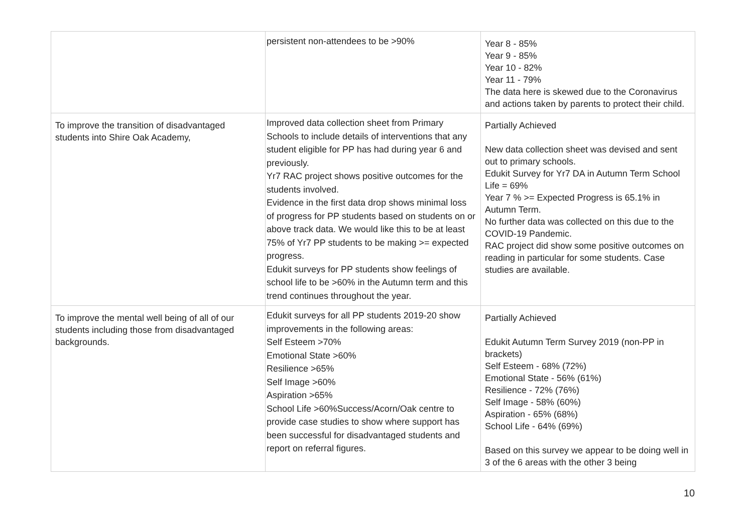| | persistent non-attendees to be >90% | Year 8 - 85% Year 9 - 85% Year 10 - 82% Year 11 - 79% The data here is skewed due to the Coronavirus and actions taken by parents to protect their child. |
| To improve the transition of disadvantaged students into Shire Oak Academy, | Improved data collection sheet from Primary Schools to include details of interventions that any student eligible for PP has had during year 6 and previously. Yr7 RAC project shows positive outcomes for the students involved. Evidence in the first data drop shows minimal loss of progress for PP students based on students on or above track data. We would like this to be at least 75% of Yr7 PP students to be making >= expected progress. Edukit surveys for PP students show feelings of school life to be >60% in the Autumn term and this trend continues throughout the year. | Partially Achieved New data collection sheet was devised and sent out to primary schools. Edukit Survey for Yr7 DA in Autumn Term School Life = 69% Year 7 % >= Expected Progress is 65.1% in Autumn Term. No further data was collected on this due to the COVID-19 Pandemic. RAC project did show some positive outcomes on reading in particular for some students. Case studies are available. |
| To improve the mental well being of all of our students including those from disadvantaged backgrounds. | Edukit surveys for all PP students 2019-20 show improvements in the following areas: Self Esteem >70% Emotional State >60% Resilience >65% Self Image >60% Aspiration >65% School Life >60%Success/Acorn/Oak centre to provide case studies to show where support has been successful for disadvantaged students and report on referral figures. | Partially Achieved Edukit Autumn Term Survey 2019 (non-PP in brackets) Self Esteem - 68% (72%) Emotional State - 56% (61%) Resilience - 72% (76%) Self Image - 58% (60%) Aspiration - 65% (68%) School Life - 64% (69%) Based on this survey we appear to be doing well in 3 of the 6 areas with the other 3 being |
10